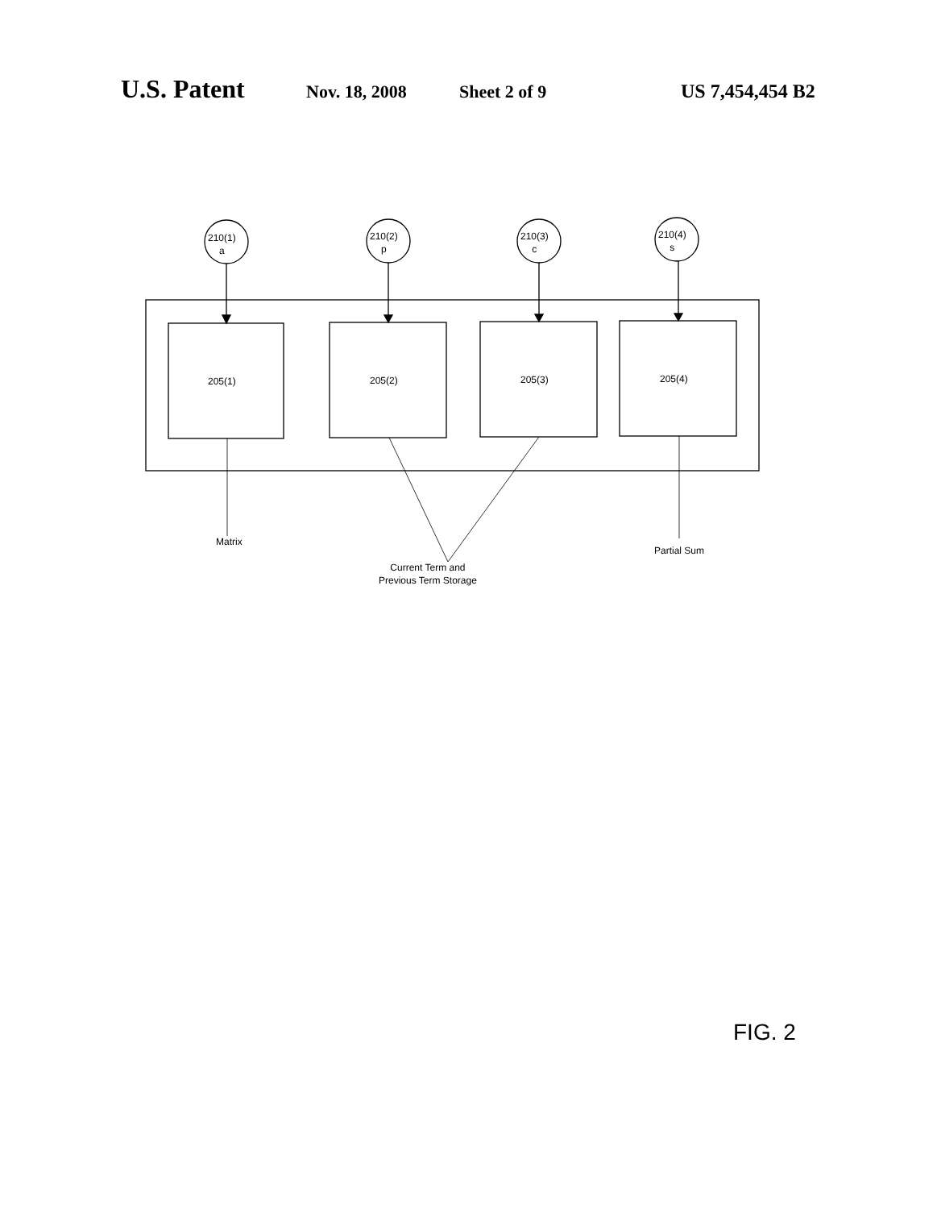U.S. Patent Nov. 18, 2008 Sheet 2 of 9 US 7,454,454 B2
210(1)
a
210(2)
p
210(3)
c
210(4)
s
205(1) 205(2) 205(3) 205(4)
Matrix
Current Term and
Previous Term Storage
Partial Sum
FIG. 2